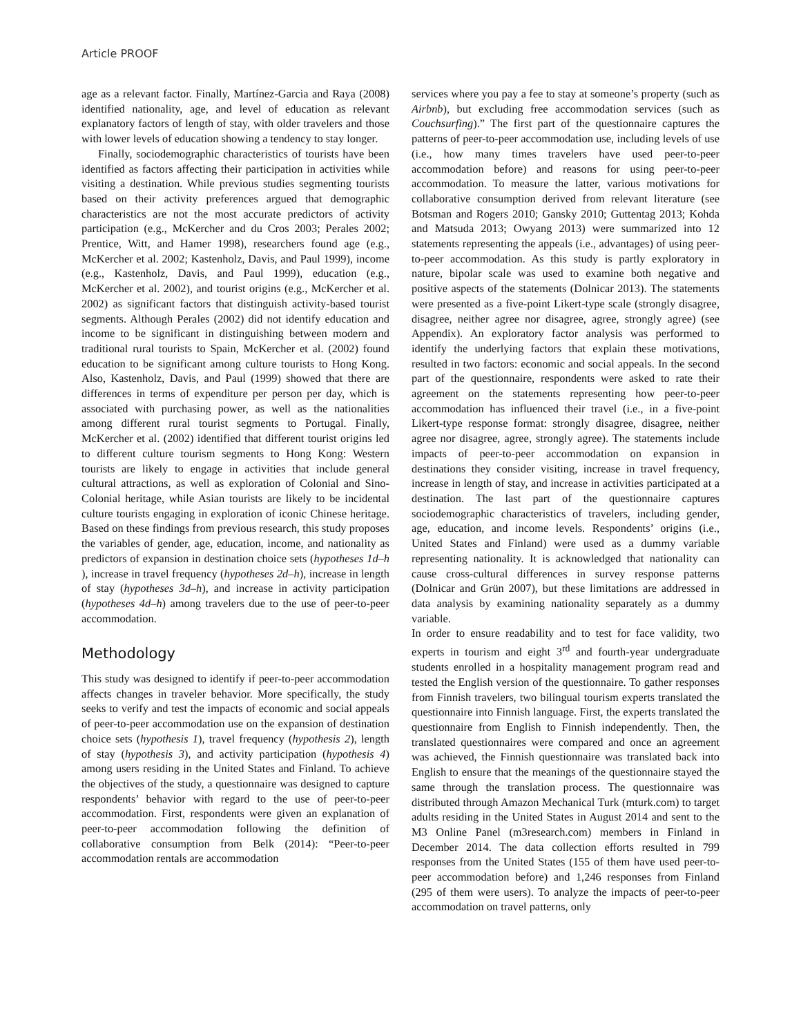Article PROOF
age as a relevant factor. Finally, Martínez-Garcia and Raya (2008) identified nationality, age, and level of education as relevant explanatory factors of length of stay, with older travelers and those with lower levels of education showing a tendency to stay longer.
Finally, sociodemographic characteristics of tourists have been identified as factors affecting their participation in activities while visiting a destination. While previous studies segmenting tourists based on their activity preferences argued that demographic characteristics are not the most accurate predictors of activity participation (e.g., McKercher and du Cros 2003; Perales 2002; Prentice, Witt, and Hamer 1998), researchers found age (e.g., McKercher et al. 2002; Kastenholz, Davis, and Paul 1999), income (e.g., Kastenholz, Davis, and Paul 1999), education (e.g., McKercher et al. 2002), and tourist origins (e.g., McKercher et al. 2002) as significant factors that distinguish activity-based tourist segments. Although Perales (2002) did not identify education and income to be significant in distinguishing between modern and traditional rural tourists to Spain, McKercher et al. (2002) found education to be significant among culture tourists to Hong Kong. Also, Kastenholz, Davis, and Paul (1999) showed that there are differences in terms of expenditure per person per day, which is associated with purchasing power, as well as the nationalities among different rural tourist segments to Portugal. Finally, McKercher et al. (2002) identified that different tourist origins led to different culture tourism segments to Hong Kong: Western tourists are likely to engage in activities that include general cultural attractions, as well as exploration of Colonial and Sino-Colonial heritage, while Asian tourists are likely to be incidental culture tourists engaging in exploration of iconic Chinese heritage. Based on these findings from previous research, this study proposes the variables of gender, age, education, income, and nationality as predictors of expansion in destination choice sets (hypotheses 1d–h ), increase in travel frequency (hypotheses 2d–h), increase in length of stay (hypotheses 3d–h), and increase in activity participation (hypotheses 4d–h) among travelers due to the use of peer-to-peer accommodation.
Methodology
This study was designed to identify if peer-to-peer accommodation affects changes in traveler behavior. More specifically, the study seeks to verify and test the impacts of economic and social appeals of peer-to-peer accommodation use on the expansion of destination choice sets (hypothesis 1), travel frequency (hypothesis 2), length of stay (hypothesis 3), and activity participation (hypothesis 4) among users residing in the United States and Finland. To achieve the objectives of the study, a questionnaire was designed to capture respondents’ behavior with regard to the use of peer-to-peer accommodation. First, respondents were given an explanation of peer-to-peer accommodation following the definition of collaborative consumption from Belk (2014): “Peer-to-peer accommodation rentals are accommodation
services where you pay a fee to stay at someone’s property (such as Airbnb), but excluding free accommodation services (such as Couchsurfing).” The first part of the questionnaire captures the patterns of peer-to-peer accommodation use, including levels of use (i.e., how many times travelers have used peer-to-peer accommodation before) and reasons for using peer-to-peer accommodation. To measure the latter, various motivations for collaborative consumption derived from relevant literature (see Botsman and Rogers 2010; Gansky 2010; Guttentag 2013; Kohda and Matsuda 2013; Owyang 2013) were summarized into 12 statements representing the appeals (i.e., advantages) of using peer-to-peer accommodation. As this study is partly exploratory in nature, bipolar scale was used to examine both negative and positive aspects of the statements (Dolnicar 2013). The statements were presented as a five-point Likert-type scale (strongly disagree, disagree, neither agree nor disagree, agree, strongly agree) (see Appendix). An exploratory factor analysis was performed to identify the underlying factors that explain these motivations, resulted in two factors: economic and social appeals. In the second part of the questionnaire, respondents were asked to rate their agreement on the statements representing how peer-to-peer accommodation has influenced their travel (i.e., in a five-point Likert-type response format: strongly disagree, disagree, neither agree nor disagree, agree, strongly agree). The statements include impacts of peer-to-peer accommodation on expansion in destinations they consider visiting, increase in travel frequency, increase in length of stay, and increase in activities participated at a destination. The last part of the questionnaire captures sociodemographic characteristics of travelers, including gender, age, education, and income levels. Respondents’ origins (i.e., United States and Finland) were used as a dummy variable representing nationality. It is acknowledged that nationality can cause cross-cultural differences in survey response patterns (Dolnicar and Grün 2007), but these limitations are addressed in data analysis by examining nationality separately as a dummy variable.
In order to ensure readability and to test for face validity, two experts in tourism and eight 3<sup>rd</sup> and fourth-year undergraduate students enrolled in a hospitality management program read and tested the English version of the questionnaire. To gather responses from Finnish travelers, two bilingual tourism experts translated the questionnaire into Finnish language. First, the experts translated the questionnaire from English to Finnish independently. Then, the translated questionnaires were compared and once an agreement was achieved, the Finnish questionnaire was translated back into English to ensure that the meanings of the questionnaire stayed the same through the translation process. The questionnaire was distributed through Amazon Mechanical Turk (mturk.com) to target adults residing in the United States in August 2014 and sent to the M3 Online Panel (m3research.com) members in Finland in December 2014. The data collection efforts resulted in 799 responses from the United States (155 of them have used peer-to-peer accommodation before) and 1,246 responses from Finland (295 of them were users). To analyze the impacts of peer-to-peer accommodation on travel patterns, only